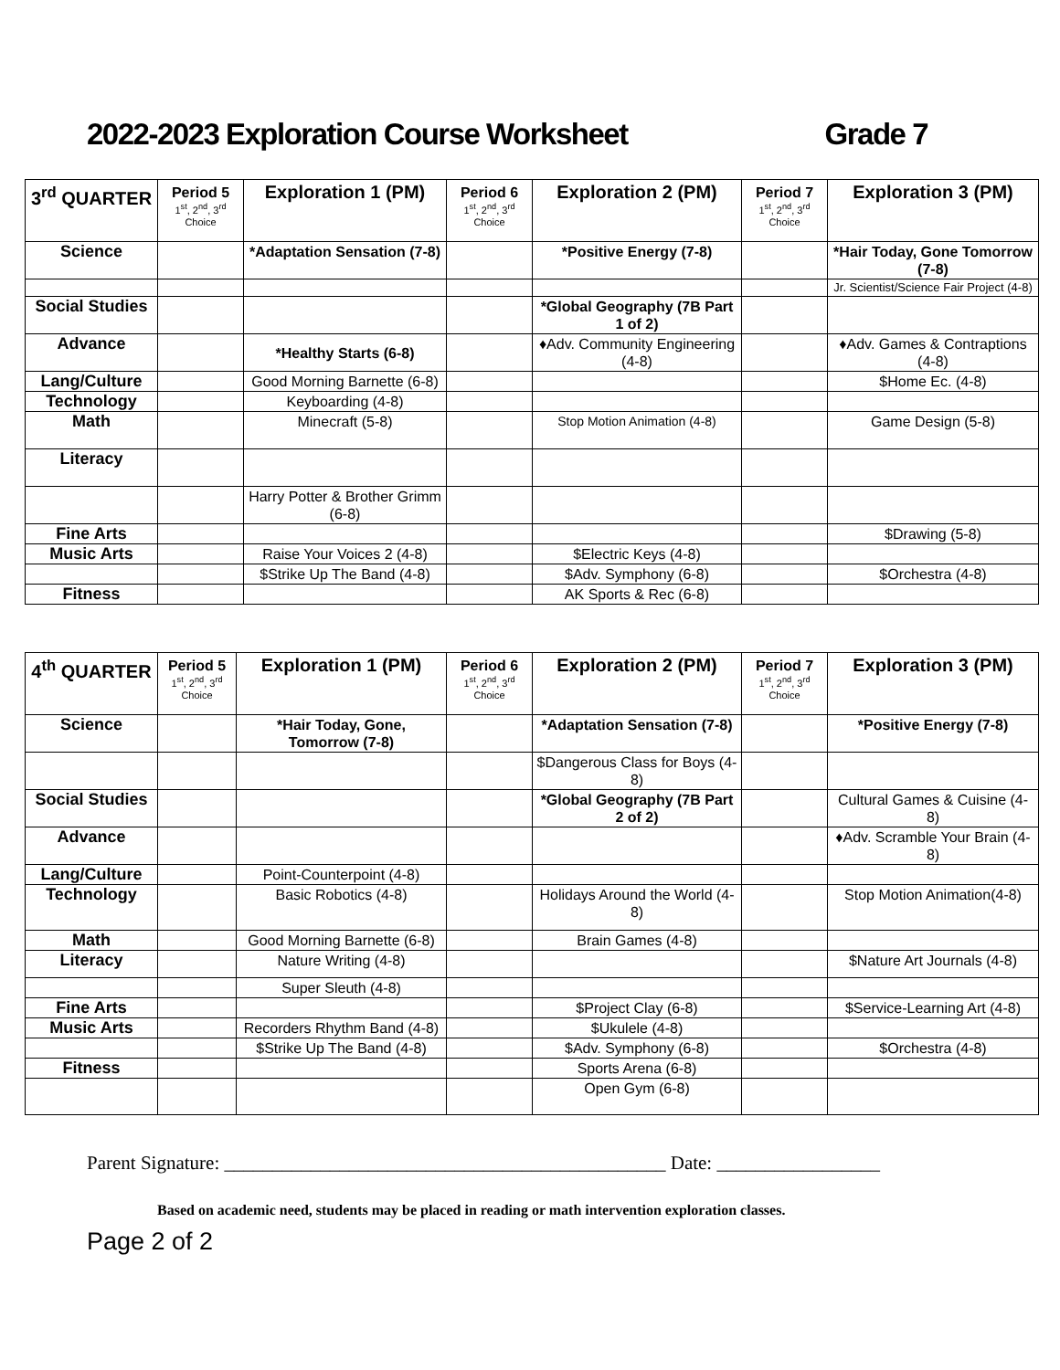2022-2023 Exploration Course Worksheet Grade 7
| 3<sup>rd</sup> QUARTER | Period 5 1<sup>st</sup>, 2<sup>nd</sup>, 3<sup>rd</sup> Choice | Exploration 1 (PM) | Period 6 1<sup>st</sup>, 2<sup>nd</sup>, 3<sup>rd</sup> Choice | Exploration 2 (PM) | Period 7 1<sup>st</sup>, 2<sup>nd</sup>, 3<sup>rd</sup> Choice | Exploration 3 (PM) |
| --- | --- | --- | --- | --- | --- | --- |
| Science | | *Adaptation Sensation (7-8) | | *Positive Energy (7-8) | | *Hair Today, Gone Tomorrow (7-8) |
| | | | | | | Jr. Scientist/Science Fair Project (4-8) |
| Social Studies | | | | *Global Geography (7B Part 1 of 2) | | |
| Advance | | *Healthy Starts (6-8) | | ♦Adv. Community Engineering (4-8) | | ♦Adv. Games & Contraptions (4-8) |
| Lang/Culture | | Good Morning Barnette (6-8) | | | | $Home Ec. (4-8) |
| Technology | | Keyboarding (4-8) | | | | |
| Math | | Minecraft (5-8) | | Stop Motion Animation (4-8) | | Game Design (5-8) |
| Literacy | | | | | | |
| | | Harry Potter & Brother Grimm (6-8) | | | | |
| Fine Arts | | | | | | $Drawing (5-8) |
| Music Arts | | Raise Your Voices 2 (4-8) | | $Electric Keys (4-8) | | |
| | | $Strike Up The Band (4-8) | | $Adv. Symphony (6-8) | | $Orchestra (4-8) |
| Fitness | | | | AK Sports & Rec (6-8) | | |
| 4<sup>th</sup> QUARTER | Period 5 1<sup>st</sup>, 2<sup>nd</sup>, 3<sup>rd</sup> Choice | Exploration 1 (PM) | Period 6 1<sup>st</sup>, 2<sup>nd</sup>, 3<sup>rd</sup> Choice | Exploration 2 (PM) | Period 7 1<sup>st</sup>, 2<sup>nd</sup>, 3<sup>rd</sup> Choice | Exploration 3 (PM) |
| --- | --- | --- | --- | --- | --- | --- |
| Science | | *Hair Today, Gone, Tomorrow (7-8) | | *Adaptation Sensation (7-8) | | *Positive Energy (7-8) |
| | | | | $Dangerous Class for Boys (4-8) | | |
| Social Studies | | | | *Global Geography (7B Part 2 of 2) | | Cultural Games & Cuisine (4-8) |
| Advance | | | | | | ♦Adv. Scramble Your Brain (4-8) |
| Lang/Culture | | Point-Counterpoint (4-8) | | | | |
| Technology | | Basic Robotics (4-8) | | Holidays Around the World (4-8) | | Stop Motion Animation(4-8) |
| Math | | Good Morning Barnette (6-8) | | Brain Games (4-8) | | |
| Literacy | | Nature Writing (4-8) | | | | $Nature Art Journals (4-8) |
| | | Super Sleuth (4-8) | | | | |
| Fine Arts | | | | $Project Clay (6-8) | | $Service-Learning Art (4-8) |
| Music Arts | | Recorders Rhythm Band (4-8) | | $Ukulele (4-8) | | |
| | | $Strike Up The Band (4-8) | | $Adv. Symphony (6-8) | | $Orchestra (4-8) |
| Fitness | | | | Sports Arena (6-8) | | |
| | | | | Open Gym (6-8) | | |
Parent Signature: ______________________________________________ Date: _________________
Based on academic need, students may be placed in reading or math intervention exploration classes.
Page 2 of 2